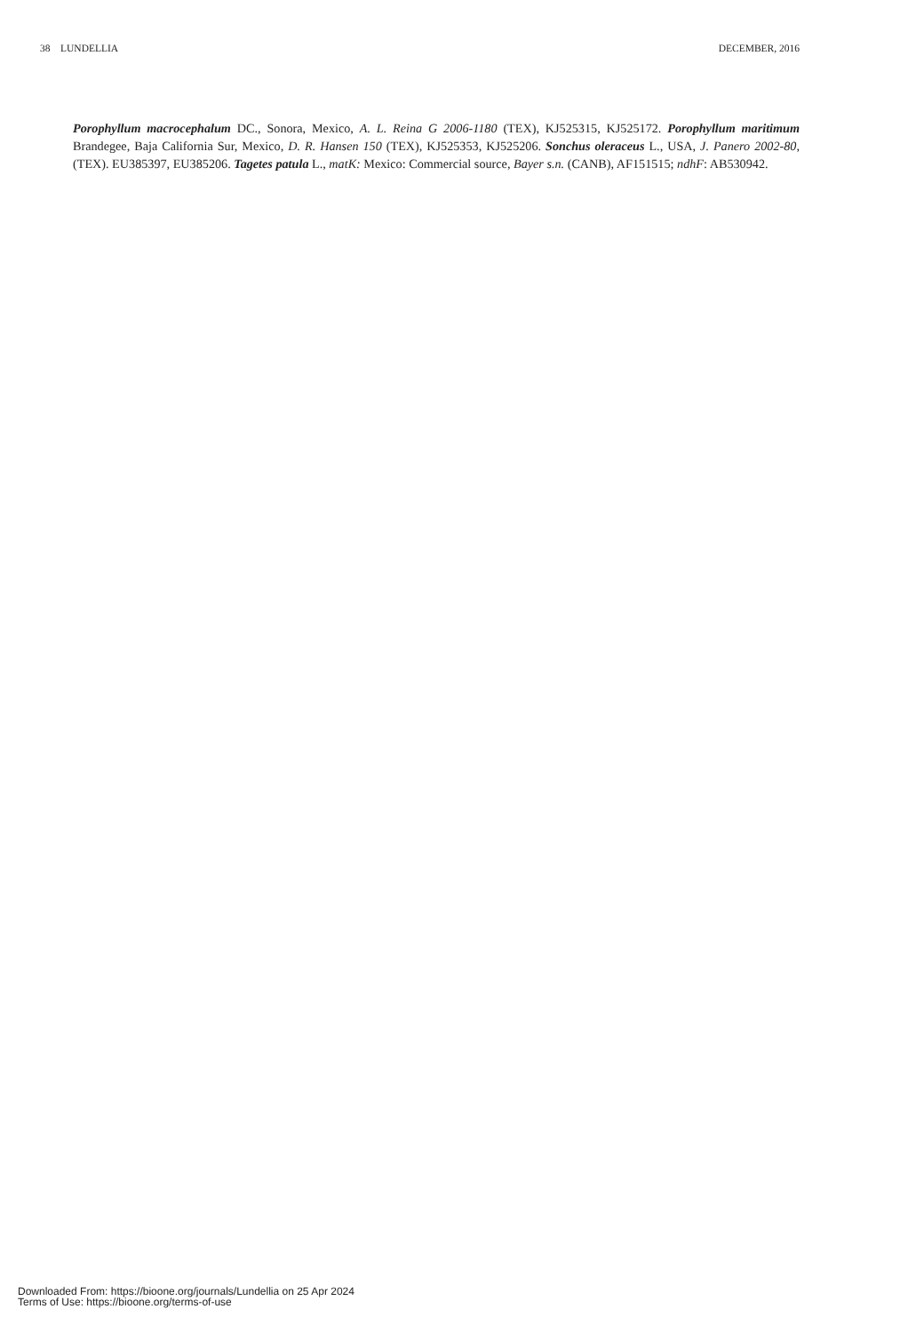38 LUNDELLIA DECEMBER, 2016
Porophyllum macrocephalum DC., Sonora, Mexico, A. L. Reina G 2006-1180 (TEX), KJ525315, KJ525172. Porophyllum maritimum Brandegee, Baja California Sur, Mexico, D. R. Hansen 150 (TEX), KJ525353, KJ525206. Sonchus oleraceus L., USA, J. Panero 2002-80, (TEX). EU385397, EU385206. Tagetes patula L., matK: Mexico: Commercial source, Bayer s.n. (CANB), AF151515; ndhF: AB530942.
Downloaded From: https://bioone.org/journals/Lundellia on 25 Apr 2024
Terms of Use: https://bioone.org/terms-of-use